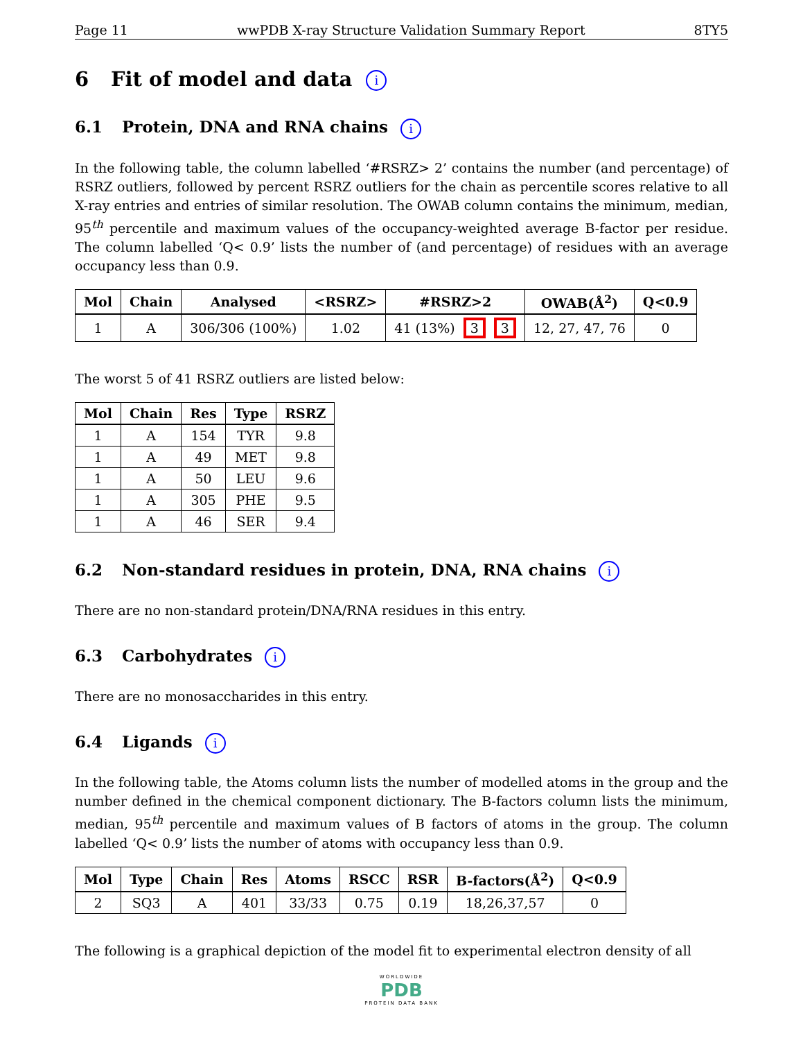Page 11 wwPDB X-ray Structure Validation Summary Report 8TY5
6 Fit of model and data i
6.1 Protein, DNA and RNA chains i
In the following table, the column labelled ‘#RSRZ> 2’ contains the number (and percentage) of RSRZ outliers, followed by percent RSRZ outliers for the chain as percentile scores relative to all X-ray entries and entries of similar resolution. The OWAB column contains the minimum, median, 95<sup>th</sup> percentile and maximum values of the occupancy-weighted average B-factor per residue. The column labelled ‘Q< 0.9’ lists the number of (and percentage) of residues with an average occupancy less than 0.9.
| Mol | Chain | Analysed | <RSRZ> | #RSRZ>2 | OWAB(Å<sup>2</sup>) | Q<0.9 |
| --- | --- | --- | --- | --- | --- | --- |
| 1 | A | 306/306 (100%) | 1.02 | 41 (13%) 3 3 | 12, 27, 47, 76 | 0 |
The worst 5 of 41 RSRZ outliers are listed below:
| Mol | Chain | Res | Type | RSRZ |
| --- | --- | --- | --- | --- |
| 1 | A | 154 | TYR | 9.8 |
| 1 | A | 49 | MET | 9.8 |
| 1 | A | 50 | LEU | 9.6 |
| 1 | A | 305 | PHE | 9.5 |
| 1 | A | 46 | SER | 9.4 |
6.2 Non-standard residues in protein, DNA, RNA chains i
There are no non-standard protein/DNA/RNA residues in this entry.
6.3 Carbohydrates i
There are no monosaccharides in this entry.
6.4 Ligands i
In the following table, the Atoms column lists the number of modelled atoms in the group and the number defined in the chemical component dictionary. The B-factors column lists the minimum, median, 95<sup>th</sup> percentile and maximum values of B factors of atoms in the group. The column labelled ‘Q< 0.9’ lists the number of atoms with occupancy less than 0.9.
| Mol | Type | Chain | Res | Atoms | RSCC | RSR | B-factors(Å<sup>2</sup>) | Q<0.9 |
| --- | --- | --- | --- | --- | --- | --- | --- | --- |
| 2 | SQ3 | A | 401 | 33/33 | 0.75 | 0.19 | 18,26,37,57 | 0 |
The following is a graphical depiction of the model fit to experimental electron density of all
WORLDWIDE
PDB
PROTEIN DATA BANK